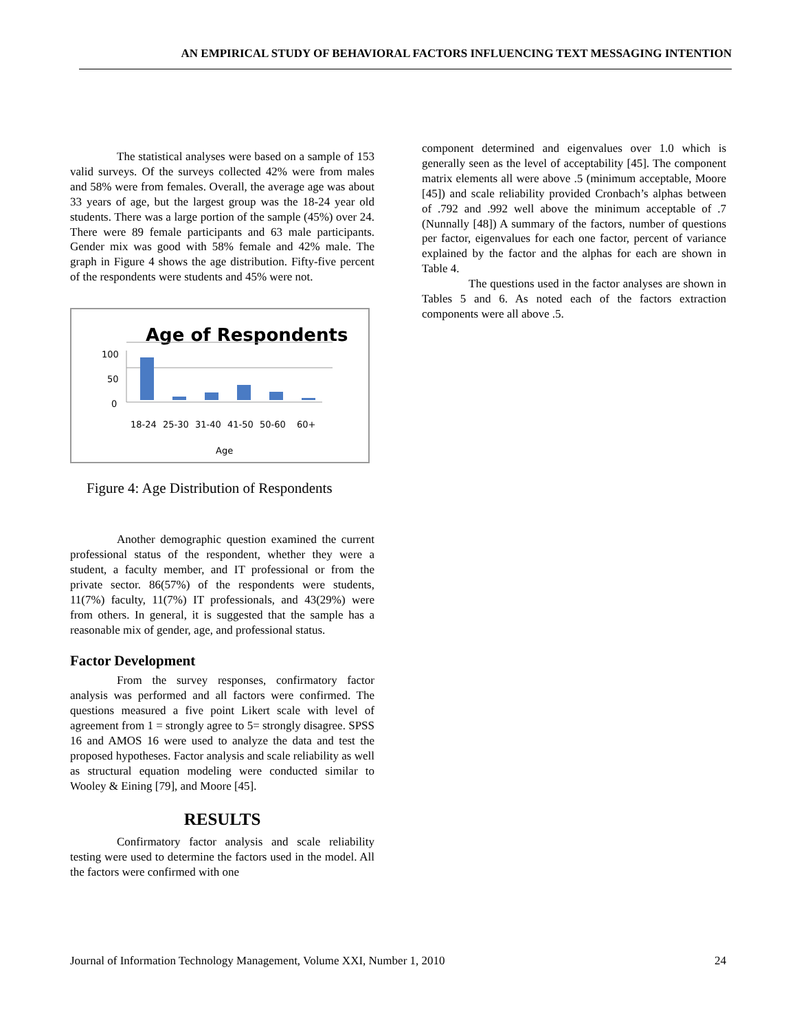AN EMPIRICAL STUDY OF BEHAVIORAL FACTORS INFLUENCING TEXT MESSAGING INTENTION
The statistical analyses were based on a sample of 153 valid surveys. Of the surveys collected 42% were from males and 58% were from females. Overall, the average age was about 33 years of age, but the largest group was the 18-24 year old students. There was a large portion of the sample (45%) over 24. There were 89 female participants and 63 male participants. Gender mix was good with 58% female and 42% male. The graph in Figure 4 shows the age distribution. Fifty-five percent of the respondents were students and 45% were not.
Age of Respondents
100
50
0
18-24
25-30
31-40
41-50
50-60
60+
Age
Figure 4: Age Distribution of Respondents
Another demographic question examined the current professional status of the respondent, whether they were a student, a faculty member, and IT professional or from the private sector. 86(57%) of the respondents were students, 11(7%) faculty, 11(7%) IT professionals, and 43(29%) were from others. In general, it is suggested that the sample has a reasonable mix of gender, age, and professional status.
Factor Development
From the survey responses, confirmatory factor analysis was performed and all factors were confirmed. The questions measured a five point Likert scale with level of agreement from 1 = strongly agree to 5= strongly disagree. SPSS 16 and AMOS 16 were used to analyze the data and test the proposed hypotheses. Factor analysis and scale reliability as well as structural equation modeling were conducted similar to Wooley & Eining [79], and Moore [45].
RESULTS
Confirmatory factor analysis and scale reliability testing were used to determine the factors used in the model. All the factors were confirmed with one
component determined and eigenvalues over 1.0 which is generally seen as the level of acceptability [45]. The component matrix elements all were above .5 (minimum acceptable, Moore [45]) and scale reliability provided Cronbach’s alphas between of .792 and .992 well above the minimum acceptable of .7 (Nunnally [48]) A summary of the factors, number of questions per factor, eigenvalues for each one factor, percent of variance explained by the factor and the alphas for each are shown in Table 4.
The questions used in the factor analyses are shown in Tables 5 and 6. As noted each of the factors extraction components were all above .5.
Journal of Information Technology Management, Volume XXI, Number 1, 2010 24